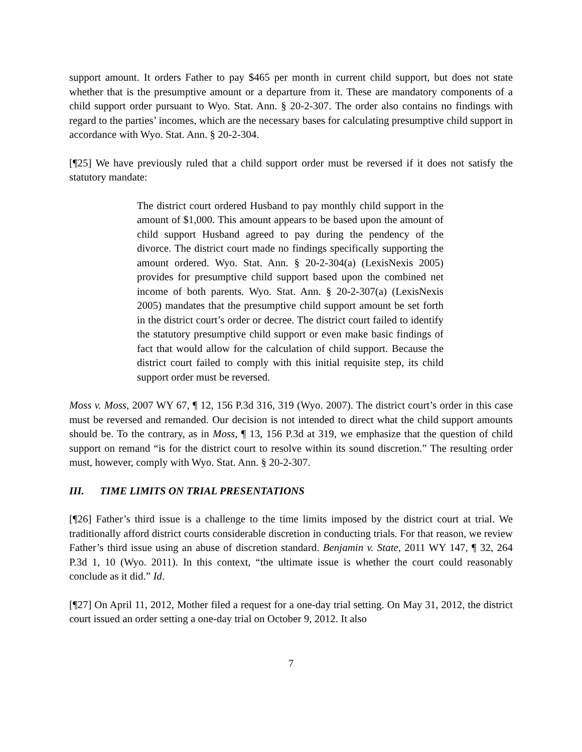support amount. It orders Father to pay $465 per month in current child support, but does not state whether that is the presumptive amount or a departure from it. These are mandatory components of a child support order pursuant to Wyo. Stat. Ann. § 20-2-307. The order also contains no findings with regard to the parties’ incomes, which are the necessary bases for calculating presumptive child support in accordance with Wyo. Stat. Ann. § 20-2-304.
[¶25] We have previously ruled that a child support order must be reversed if it does not satisfy the statutory mandate:
The district court ordered Husband to pay monthly child support in the amount of $1,000. This amount appears to be based upon the amount of child support Husband agreed to pay during the pendency of the divorce. The district court made no findings specifically supporting the amount ordered. Wyo. Stat. Ann. § 20-2-304(a) (LexisNexis 2005) provides for presumptive child support based upon the combined net income of both parents. Wyo. Stat. Ann. § 20-2-307(a) (LexisNexis 2005) mandates that the presumptive child support amount be set forth in the district court’s order or decree. The district court failed to identify the statutory presumptive child support or even make basic findings of fact that would allow for the calculation of child support. Because the district court failed to comply with this initial requisite step, its child support order must be reversed.
Moss v. Moss, 2007 WY 67, ¶ 12, 156 P.3d 316, 319 (Wyo. 2007). The district court’s order in this case must be reversed and remanded. Our decision is not intended to direct what the child support amounts should be. To the contrary, as in Moss, ¶ 13, 156 P.3d at 319, we emphasize that the question of child support on remand “is for the district court to resolve within its sound discretion.” The resulting order must, however, comply with Wyo. Stat. Ann. § 20-2-307.
III. TIME LIMITS ON TRIAL PRESENTATIONS
[¶26] Father’s third issue is a challenge to the time limits imposed by the district court at trial. We traditionally afford district courts considerable discretion in conducting trials. For that reason, we review Father’s third issue using an abuse of discretion standard. Benjamin v. State, 2011 WY 147, ¶ 32, 264 P.3d 1, 10 (Wyo. 2011). In this context, “the ultimate issue is whether the court could reasonably conclude as it did.” Id.
[¶27] On April 11, 2012, Mother filed a request for a one-day trial setting. On May 31, 2012, the district court issued an order setting a one-day trial on October 9, 2012. It also
7